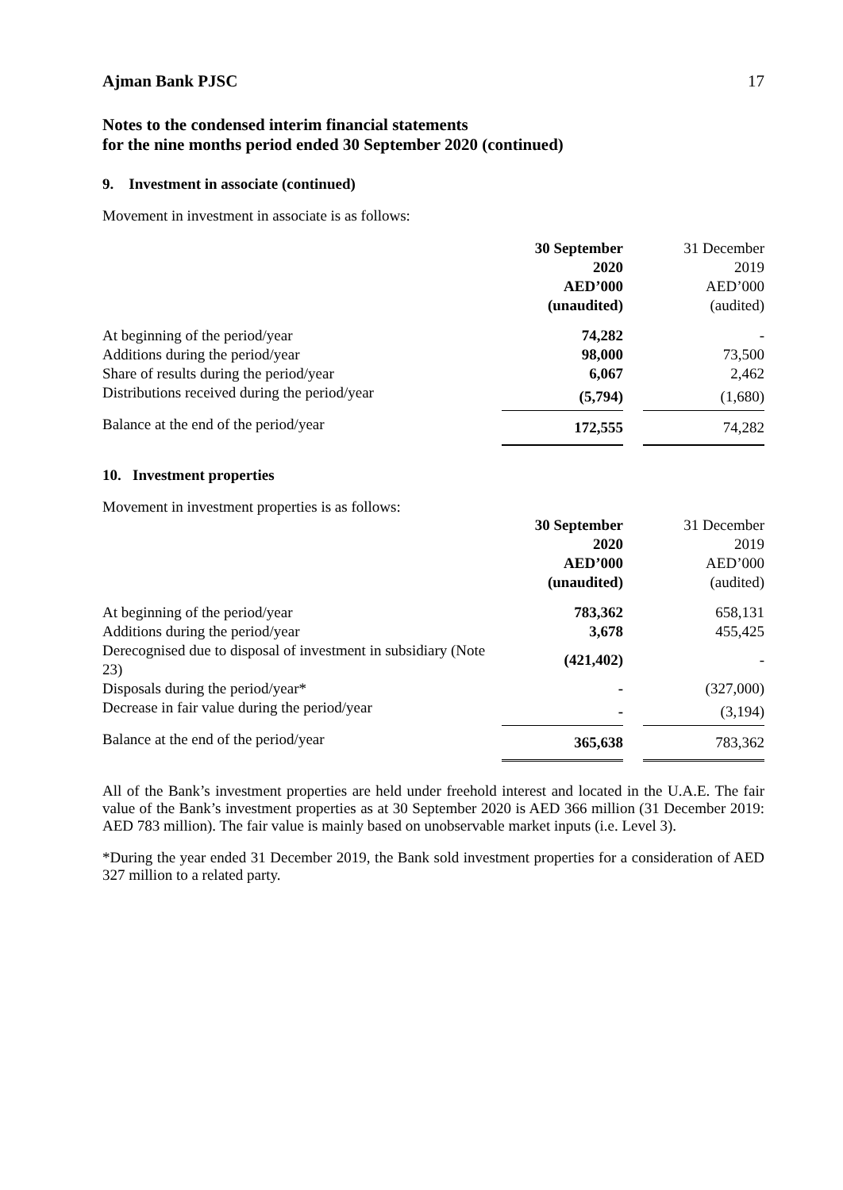Ajman Bank PJSC 17
Notes to the condensed interim financial statements
for the nine months period ended 30 September 2020 (continued)
9. Investment in associate (continued)
Movement in investment in associate is as follows:
| | 30 September 2020 AED’000 (unaudited) | | 31 December 2019 AED’000 (audited) |
| At beginning of the period/year | 74,282 | | - |
| Additions during the period/year | 98,000 | | 73,500 |
| Share of results during the period/year | 6,067 | | 2,462 |
| Distributions received during the period/year | (5,794) | | (1,680) |
| Balance at the end of the period/year | 172,555 | | 74,282 |
10. Investment properties
Movement in investment properties is as follows:
| | 30 September 2020 AED’000 (unaudited) | | 31 December 2019 AED’000 (audited) |
| At beginning of the period/year | 783,362 | | 658,131 |
| Additions during the period/year | 3,678 | | 455,425 |
| Derecognised due to disposal of investment in subsidiary (Note 23) | (421,402) | | - |
| Disposals during the period/year* | - | | (327,000) |
| Decrease in fair value during the period/year | - | | (3,194) |
| Balance at the end of the period/year | 365,638 | | 783,362 |
All of the Bank’s investment properties are held under freehold interest and located in the U.A.E. The fair value of the Bank’s investment properties as at 30 September 2020 is AED 366 million (31 December 2019: AED 783 million). The fair value is mainly based on unobservable market inputs (i.e. Level 3).
*During the year ended 31 December 2019, the Bank sold investment properties for a consideration of AED 327 million to a related party.